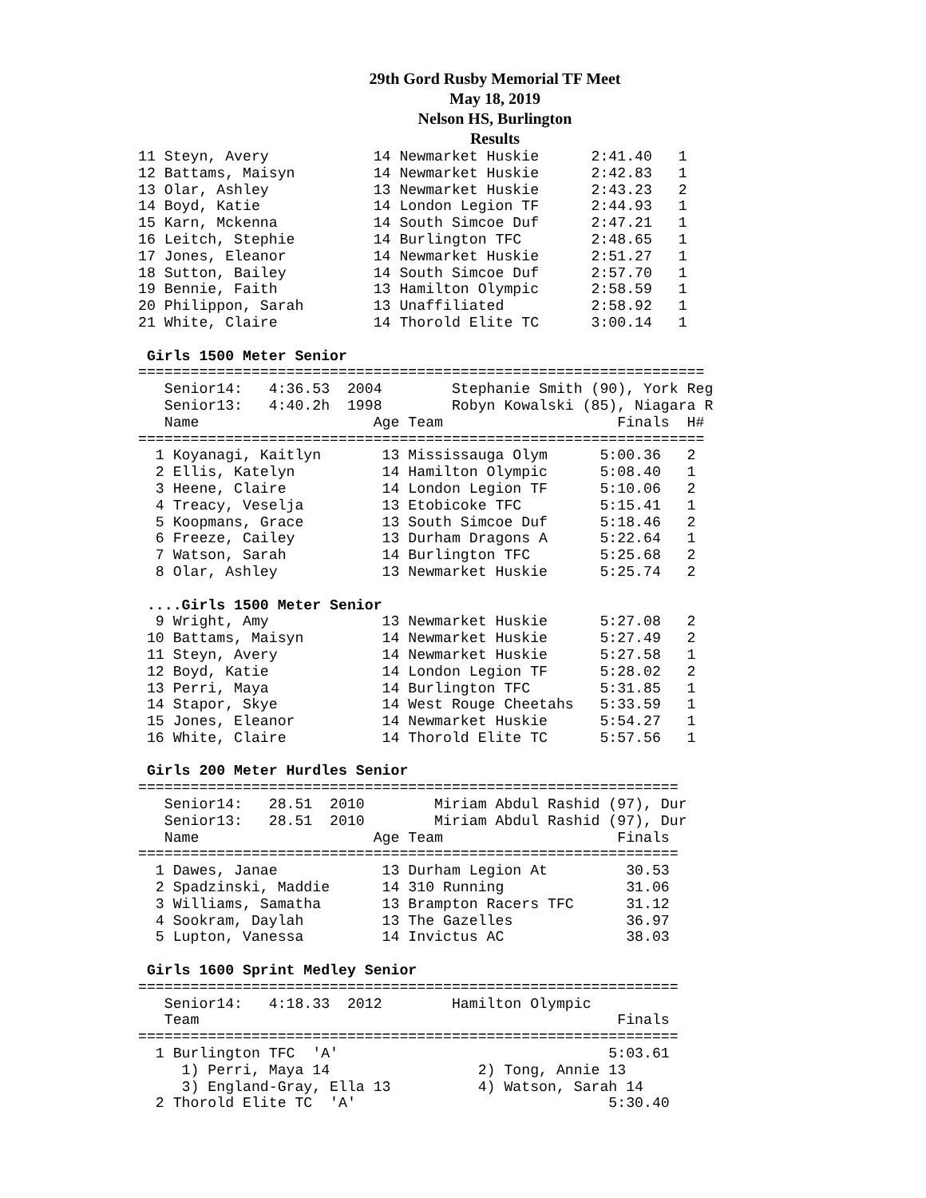29th Gord Rusby Memorial TF Meet
May 18, 2019
Nelson HS, Burlington
Results
11 Steyn, Avery            14 Newmarket Huskie      2:41.40   1
12 Battams, Maisyn         14 Newmarket Huskie      2:42.83   1
13 Olar, Ashley            13 Newmarket Huskie      2:43.23   2
14 Boyd, Katie             14 London Legion TF      2:44.93   1
15 Karn, Mckenna           14 South Simcoe Duf      2:47.21   1
16 Leitch, Stephie         14 Burlington TFC        2:48.65   1
17 Jones, Eleanor          14 Newmarket Huskie      2:51.27   1
18 Sutton, Bailey          14 South Simcoe Duf      2:57.70   1
19 Bennie, Faith           13 Hamilton Olympic      2:58.59   1
20 Philippon, Sarah        13 Unaffiliated          2:58.92   1
21 White, Claire           14 Thorold Elite TC      3:00.14   1

 Girls 1500 Meter Senior
=================================================================
   Senior14:   4:36.53  2004        Stephanie Smith (90), York Reg
   Senior13:   4:40.2h  1998        Robyn Kowalski (85), Niagara R
   Name                    Age Team                    Finals  H#
=================================================================
  1 Koyanagi, Kaitlyn       13 Mississauga Olym      5:00.36   2
  2 Ellis, Katelyn          14 Hamilton Olympic      5:08.40   1
  3 Heene, Claire           14 London Legion TF      5:10.06   2
  4 Treacy, Veselja         13 Etobicoke TFC         5:15.41   1
  5 Koopmans, Grace         13 South Simcoe Duf      5:18.46   2
  6 Freeze, Cailey          13 Durham Dragons A      5:22.64   1
  7 Watson, Sarah           14 Burlington TFC        5:25.68   2
  8 Olar, Ashley            13 Newmarket Huskie      5:25.74   2

 ....Girls 1500 Meter Senior
  9 Wright, Amy             13 Newmarket Huskie      5:27.08   2
 10 Battams, Maisyn         14 Newmarket Huskie      5:27.49   2
 11 Steyn, Avery            14 Newmarket Huskie      5:27.58   1
 12 Boyd, Katie             14 London Legion TF      5:28.02   2
 13 Perri, Maya             14 Burlington TFC        5:31.85   1
 14 Stapor, Skye            14 West Rouge Cheetahs   5:33.59   1
 15 Jones, Eleanor          14 Newmarket Huskie      5:54.27   1
 16 White, Claire           14 Thorold Elite TC      5:57.56   1

 Girls 200 Meter Hurdles Senior
==============================================================
   Senior14:   28.51  2010        Miriam Abdul Rashid (97), Dur
   Senior13:   28.51  2010        Miriam Abdul Rashid (97), Dur
   Name                    Age Team                    Finals
==============================================================
  1 Dawes, Janae            13 Durham Legion At         30.53
  2 Spadzinski, Maddie      14 310 Running              31.06
  3 Williams, Samatha       13 Brampton Racers TFC      31.12
  4 Sookram, Daylah         13 The Gazelles             36.97
  5 Lupton, Vanessa         14 Invictus AC              38.03

 Girls 1600 Sprint Medley Senior
==============================================================
   Senior14:   4:18.33  2012        Hamilton Olympic
   Team                                                Finals
==============================================================
  1 Burlington TFC  'A'                               5:03.61
     1) Perri, Maya 14                 2) Tong, Annie 13
     3) England-Gray, Ella 13          4) Watson, Sarah 14
  2 Thorold Elite TC  'A'                             5:30.40